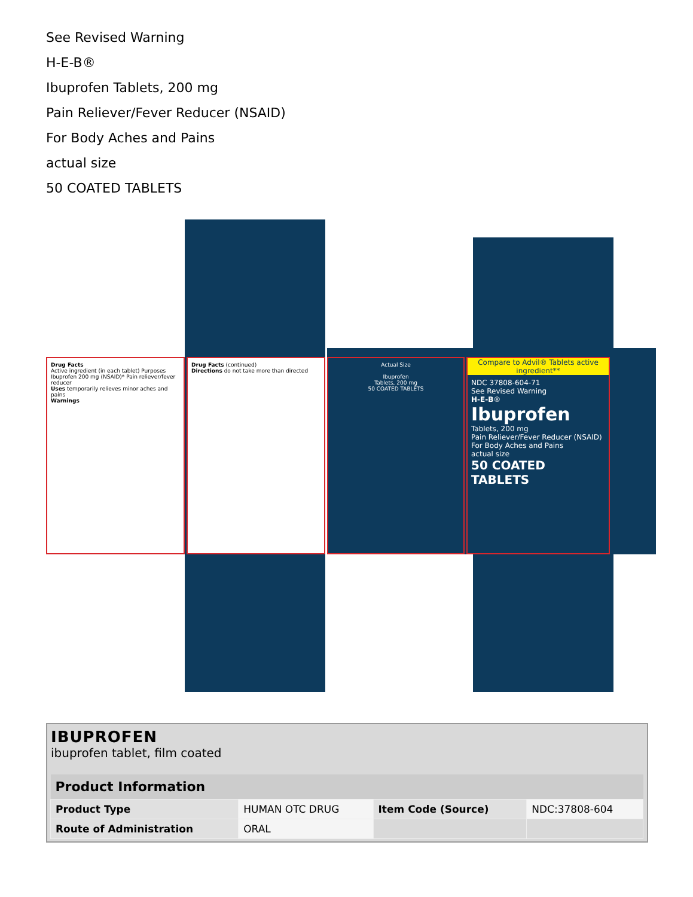See Revised Warning
H-E-B®
Ibuprofen Tablets, 200 mg
Pain Reliever/Fever Reducer (NSAID)
For Body Aches and Pains
actual size
50 COATED TABLETS
Drug Facts
Active ingredient (in each tablet) Purposes
Ibuprofen 200 mg (NSAID)* Pain reliever/fever reducer
Uses temporarily relieves minor aches and pains
Warnings
Drug Facts (continued)
Directions do not take more than directed
Actual Size
Ibuprofen
Tablets, 200 mg
50 COATED TABLETS
Compare to Advil® Tablets active ingredient**
NDC 37808-604-71
See Revised Warning
H-E-B®
Ibuprofen
Tablets, 200 mg
Pain Reliever/Fever Reducer (NSAID)
For Body Aches and Pains
actual size
50 COATED TABLETS
IBUPROFEN
ibuprofen tablet, film coated
| Product Information | | | |
| --- | --- | --- | --- |
| Product Type | HUMAN OTC DRUG | Item Code (Source) | NDC:37808-604 |
| Route of Administration | ORAL | | |